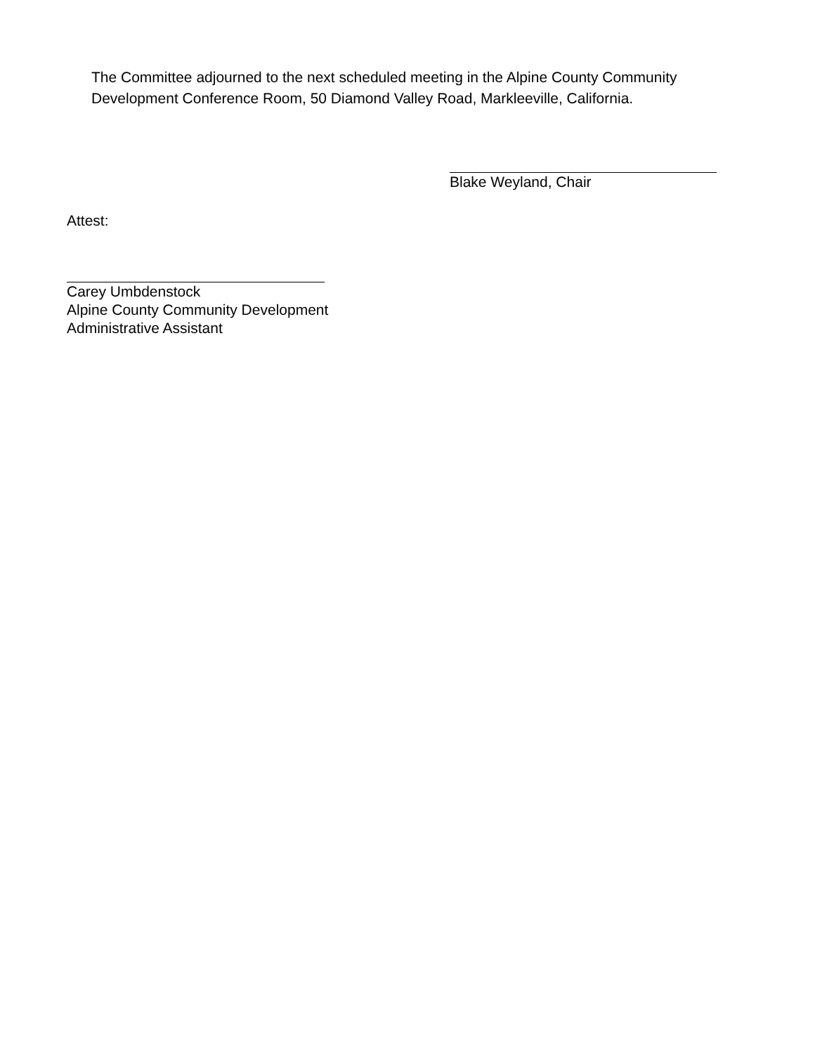The Committee adjourned to the next scheduled meeting in the Alpine County Community
Development Conference Room, 50 Diamond Valley Road, Markleeville, California.
Blake Weyland, Chair
Attest:
Carey Umbdenstock
Alpine County Community Development
Administrative Assistant